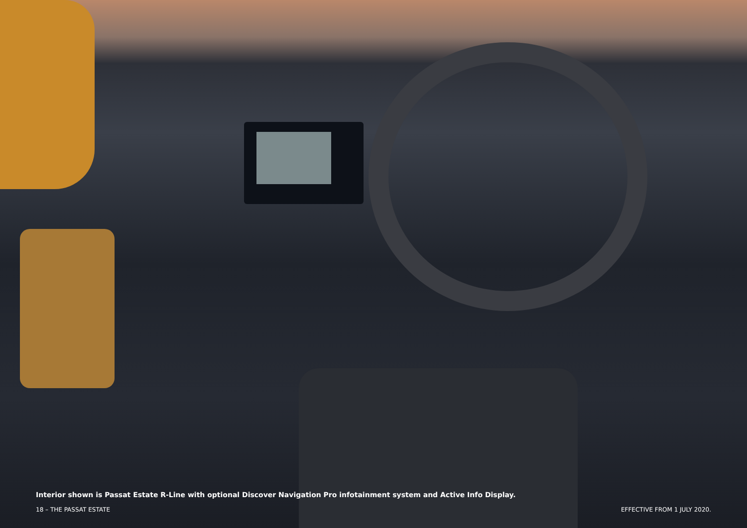Interior shown is Passat Estate R-Line with optional Discover Navigation Pro infotainment system and Active Info Display.
18 – THE PASSAT ESTATE EFFECTIVE FROM 1 JULY 2020.